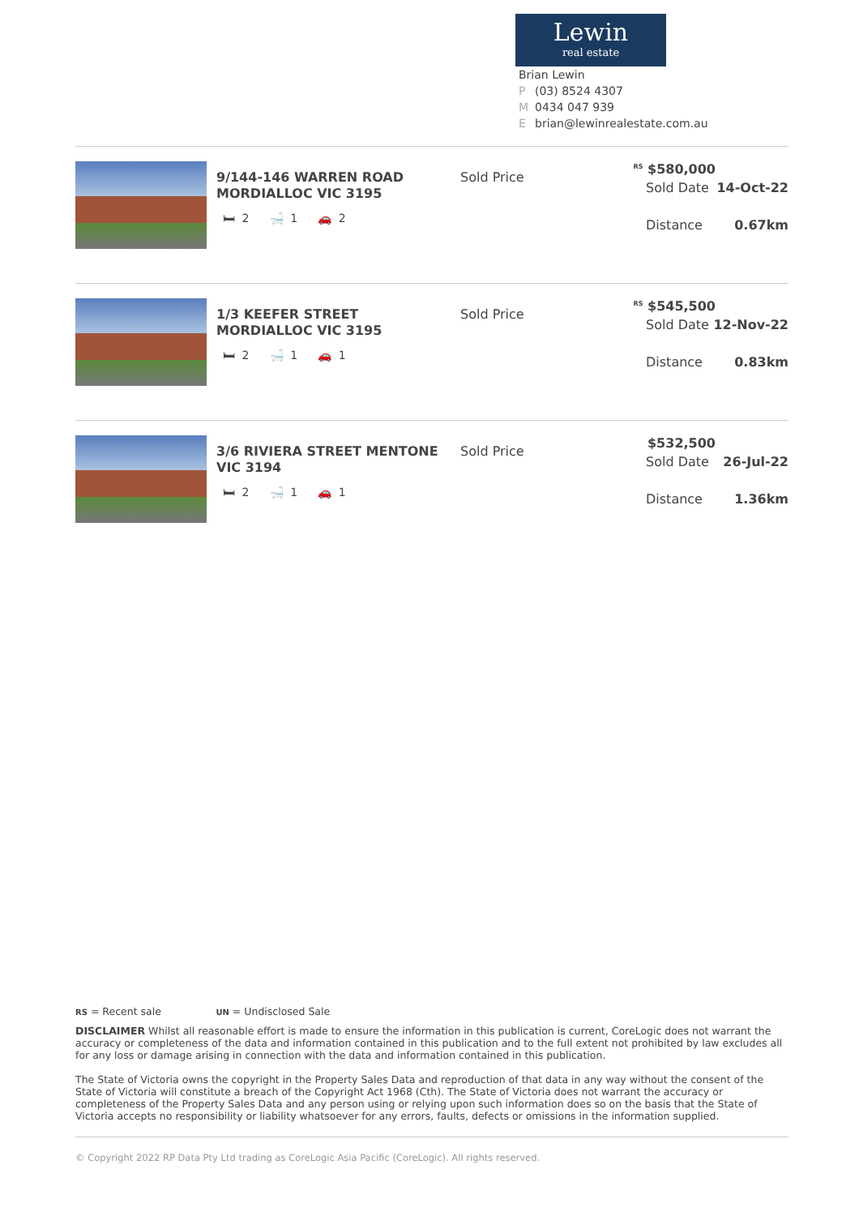Lewin
real estate
Brian Lewin
P (03) 8524 4307
M 0434 047 939
Ebrian@lewinrealestate.com.au
9/144-146 WARREN ROAD MORDIALLOC VIC 3195
🛏 2 🛁 1 🚗 2
Sold Price
<sup>RS</sup> $580,000
Sold Date 14-Oct-22
Distance 0.67km
1/3 KEEFER STREET MORDIALLOC VIC 3195
🛏 2 🛁 1 🚗 1
Sold Price
<sup>RS</sup> $545,500
Sold Date 12-Nov-22
Distance 0.83km
3/6 RIVIERA STREET MENTONE VIC 3194
🛏 2 🛁 1 🚗 1
Sold Price
$532,500
Sold Date 26-Jul-22
Distance 1.36km
RS = Recent sale UN = Undisclosed Sale
DISCLAIMER Whilst all reasonable effort is made to ensure the information in this publication is current, CoreLogic does not warrant the accuracy or completeness of the data and information contained in this publication and to the full extent not prohibited by law excludes all for any loss or damage arising in connection with the data and information contained in this publication.
The State of Victoria owns the copyright in the Property Sales Data and reproduction of that data in any way without the consent of the State of Victoria will constitute a breach of the Copyright Act 1968 (Cth). The State of Victoria does not warrant the accuracy or completeness of the Property Sales Data and any person using or relying upon such information does so on the basis that the State of Victoria accepts no responsibility or liability whatsoever for any errors, faults, defects or omissions in the information supplied.
© Copyright 2022 RP Data Pty Ltd trading as CoreLogic Asia Pacific (CoreLogic). All rights reserved.